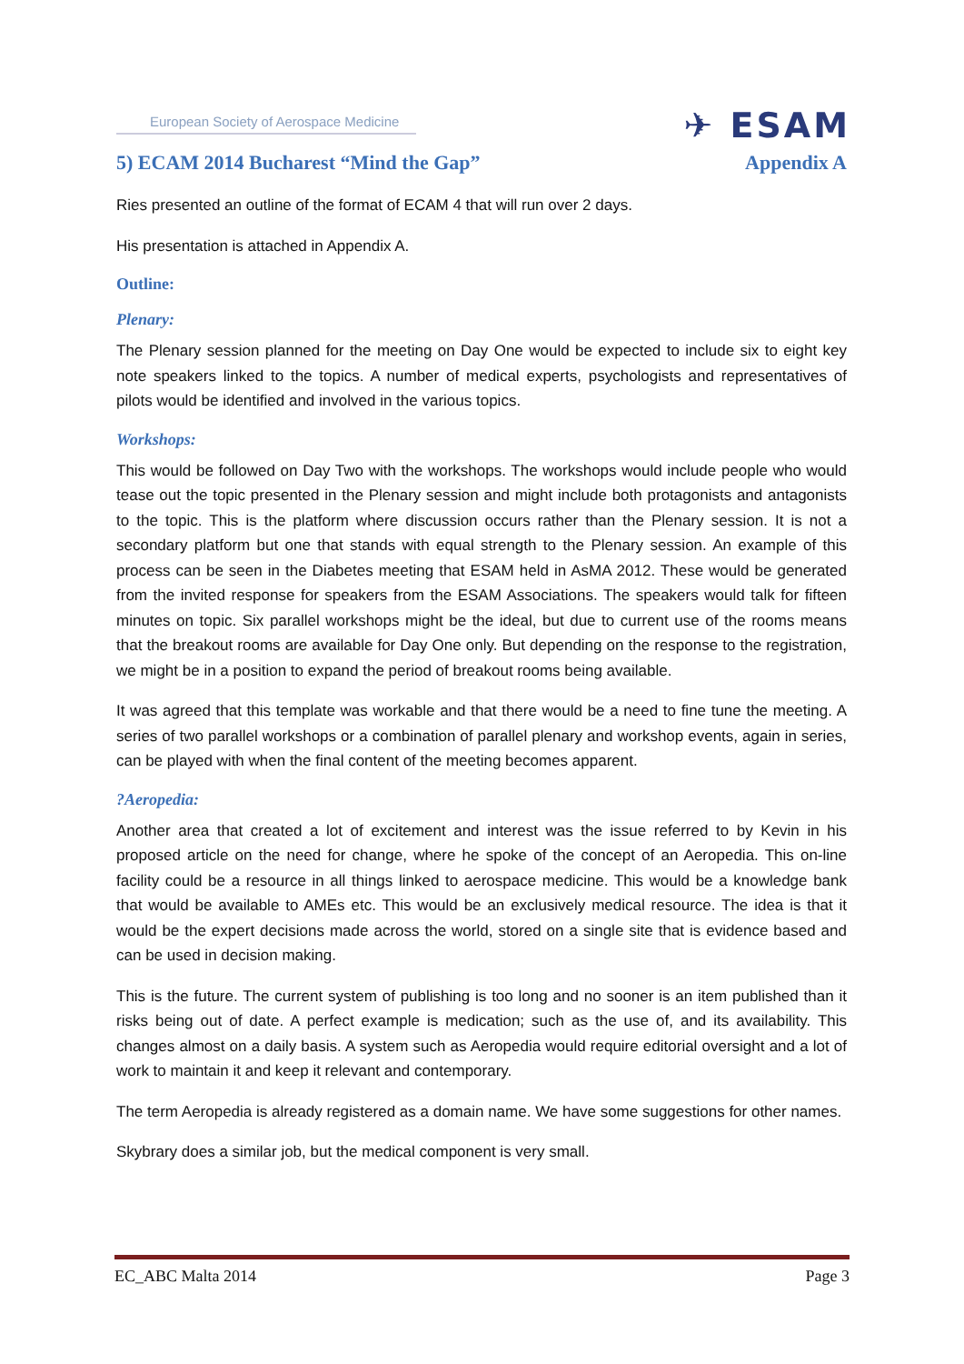European Society of Aerospace Medicine
✈ ESAM
5) ECAM 2014 Bucharest “Mind the Gap” Appendix A
Ries presented an outline of the format of ECAM 4 that will run over 2 days.
His presentation is attached in Appendix A.
Outline:
Plenary:
The Plenary session planned for the meeting on Day One would be expected to include six to eight key note speakers linked to the topics. A number of medical experts, psychologists and representatives of pilots would be identified and involved in the various topics.
Workshops:
This would be followed on Day Two with the workshops. The workshops would include people who would tease out the topic presented in the Plenary session and might include both protagonists and antagonists to the topic. This is the platform where discussion occurs rather than the Plenary session. It is not a secondary platform but one that stands with equal strength to the Plenary session. An example of this process can be seen in the Diabetes meeting that ESAM held in AsMA 2012. These would be generated from the invited response for speakers from the ESAM Associations. The speakers would talk for fifteen minutes on topic. Six parallel workshops might be the ideal, but due to current use of the rooms means that the breakout rooms are available for Day One only. But depending on the response to the registration, we might be in a position to expand the period of breakout rooms being available.
It was agreed that this template was workable and that there would be a need to fine tune the meeting. A series of two parallel workshops or a combination of parallel plenary and workshop events, again in series, can be played with when the final content of the meeting becomes apparent.
?Aeropedia:
Another area that created a lot of excitement and interest was the issue referred to by Kevin in his proposed article on the need for change, where he spoke of the concept of an Aeropedia. This on-line facility could be a resource in all things linked to aerospace medicine. This would be a knowledge bank that would be available to AMEs etc. This would be an exclusively medical resource. The idea is that it would be the expert decisions made across the world, stored on a single site that is evidence based and can be used in decision making.
This is the future. The current system of publishing is too long and no sooner is an item published than it risks being out of date. A perfect example is medication; such as the use of, and its availability. This changes almost on a daily basis. A system such as Aeropedia would require editorial oversight and a lot of work to maintain it and keep it relevant and contemporary.
The term Aeropedia is already registered as a domain name. We have some suggestions for other names.
Skybrary does a similar job, but the medical component is very small.
EC_ABC Malta 2014 Page 3